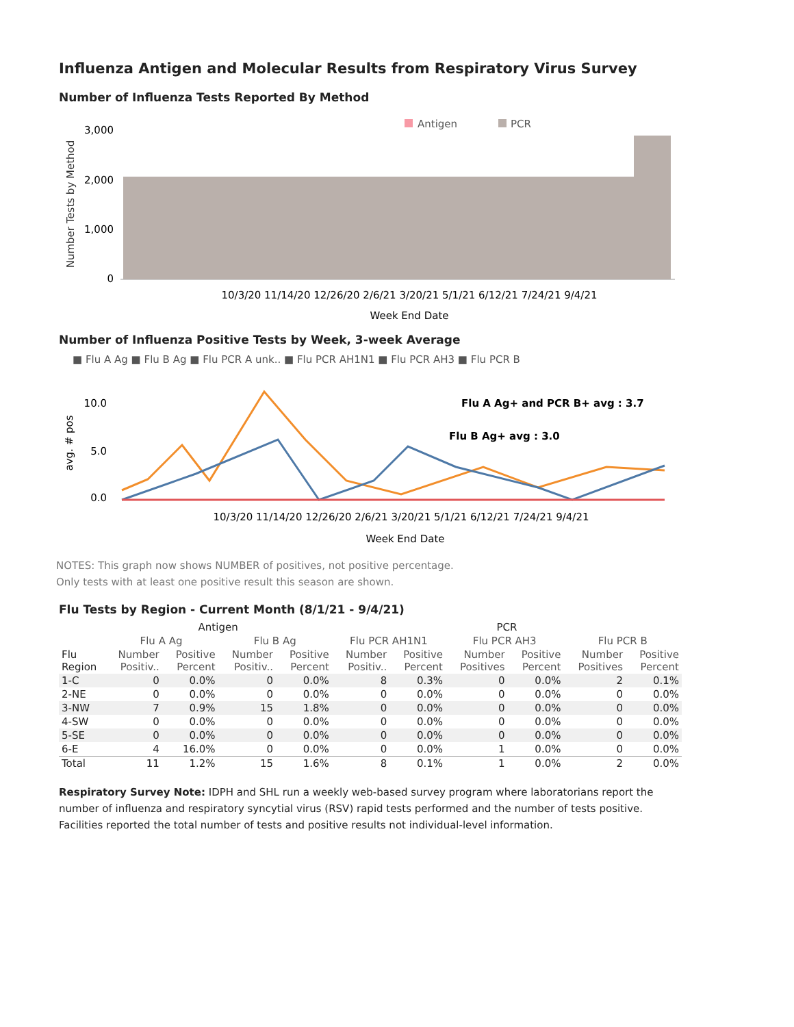Influenza Antigen and Molecular Results from Respiratory Virus Survey
Number of Influenza Tests Reported By Method
Antigen
PCR
Number Tests by Method
3,000
2,000
1,000
0
10/3/20 11/14/20 12/26/20 2/6/21 3/20/21 5/1/21 6/12/21 7/24/21 9/4/21
Week End Date
Number of Influenza Positive Tests by Week, 3-week Average
■ Flu A Ag ■ Flu B Ag ■ Flu PCR A unk.. ■ Flu PCR AH1N1 ■ Flu PCR AH3 ■ Flu PCR B
Flu A Ag+ and PCR B+ avg : 3.7
Flu B Ag+ avg : 3.0
avg. # pos
10.0
5.0
0.0
10/3/20 11/14/20 12/26/20 2/6/21 3/20/21 5/1/21 6/12/21 7/24/21 9/4/21
Week End Date
NOTES: This graph now shows NUMBER of positives, not positive percentage.
Only tests with at least one positive result this season are shown.
Flu Tests by Region - Current Month (8/1/21 - 9/4/21)
| | Antigen | | | | PCR | | | | | |
| --- | --- | --- | --- | --- | --- | --- | --- | --- | --- | --- |
| | Flu A Ag | | Flu B Ag | | Flu PCR AH1N1 | | Flu PCR AH3 | | Flu PCR B | |
| Flu Region | Number Positiv.. | Positive Percent | Number Positiv.. | Positive Percent | Number Positiv.. | Positive Percent | Number Positives | Positive Percent | Number Positives | Positive Percent |
| 1-C | 0 | 0.0% | 0 | 0.0% | 8 | 0.3% | 0 | 0.0% | 2 | 0.1% |
| 2-NE | 0 | 0.0% | 0 | 0.0% | 0 | 0.0% | 0 | 0.0% | 0 | 0.0% |
| 3-NW | 7 | 0.9% | 15 | 1.8% | 0 | 0.0% | 0 | 0.0% | 0 | 0.0% |
| 4-SW | 0 | 0.0% | 0 | 0.0% | 0 | 0.0% | 0 | 0.0% | 0 | 0.0% |
| 5-SE | 0 | 0.0% | 0 | 0.0% | 0 | 0.0% | 0 | 0.0% | 0 | 0.0% |
| 6-E | 4 | 16.0% | 0 | 0.0% | 0 | 0.0% | 1 | 0.0% | 0 | 0.0% |
| Total | 11 | 1.2% | 15 | 1.6% | 8 | 0.1% | 1 | 0.0% | 2 | 0.0% |
Respiratory Survey Note: IDPH and SHL run a weekly web-based survey program where laboratorians report the number of influenza and respiratory syncytial virus (RSV) rapid tests performed and the number of tests positive. Facilities reported the total number of tests and positive results not individual-level information.